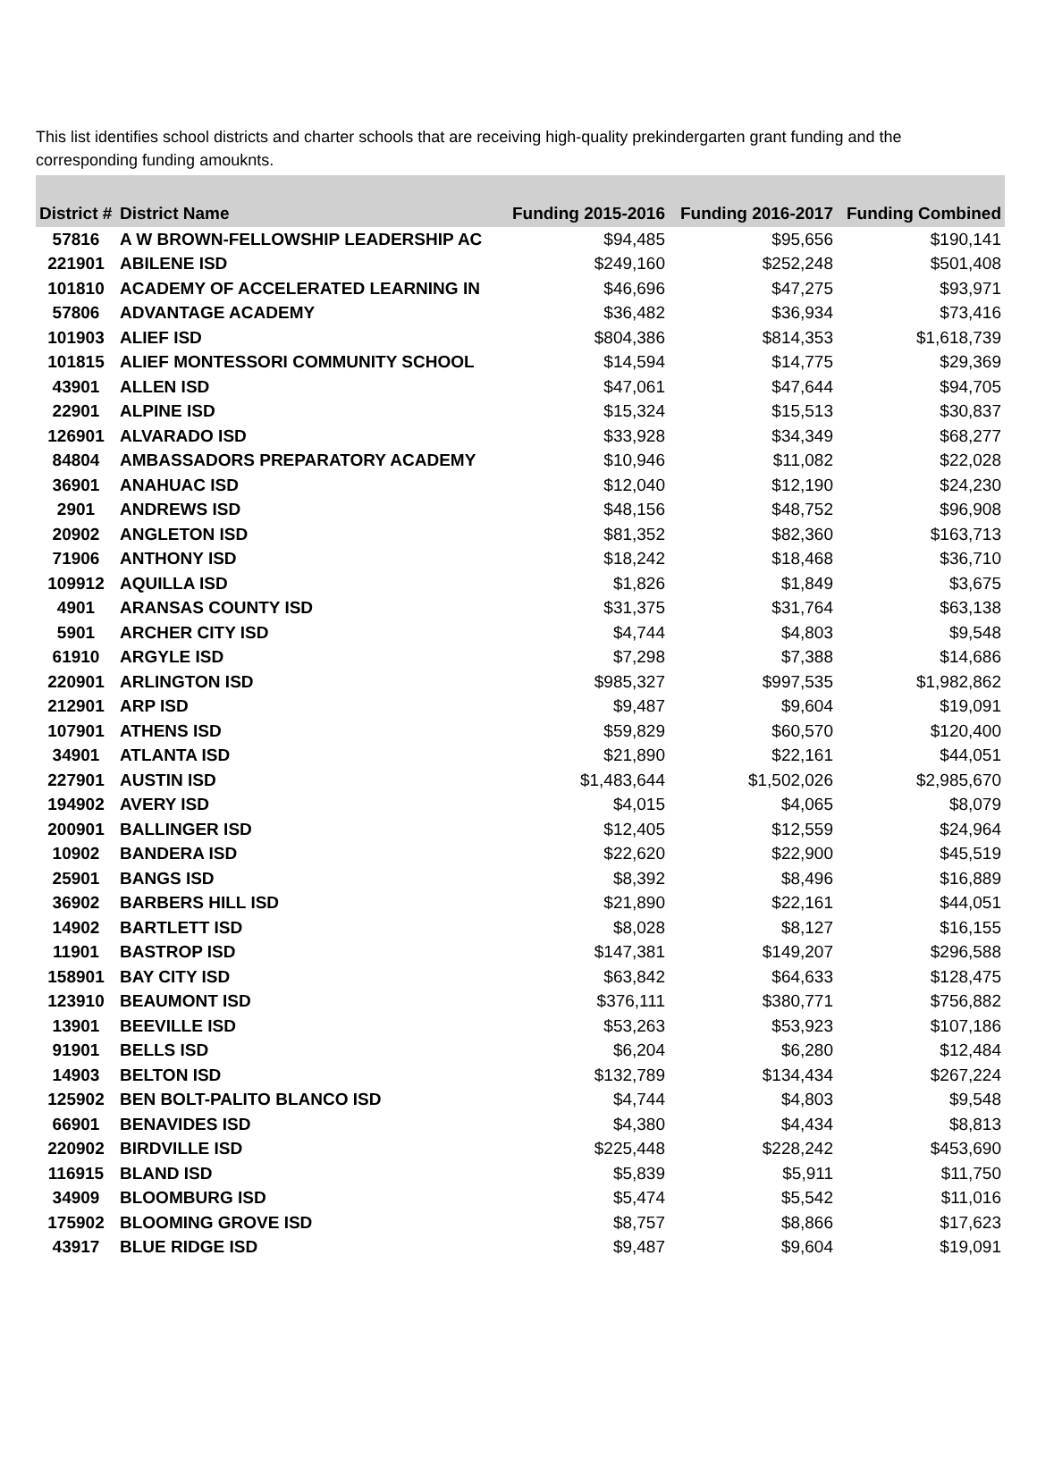This list identifies school districts and charter schools that are receiving high-quality prekindergarten grant funding and the corresponding funding amouknts.
| District # | District Name | Funding 2015-2016 | Funding 2016-2017 | Funding Combined |
| --- | --- | --- | --- | --- |
| 57816 | A W BROWN-FELLOWSHIP LEADERSHIP AC | $94,485 | $95,656 | $190,141 |
| 221901 | ABILENE ISD | $249,160 | $252,248 | $501,408 |
| 101810 | ACADEMY OF ACCELERATED LEARNING IN | $46,696 | $47,275 | $93,971 |
| 57806 | ADVANTAGE ACADEMY | $36,482 | $36,934 | $73,416 |
| 101903 | ALIEF ISD | $804,386 | $814,353 | $1,618,739 |
| 101815 | ALIEF MONTESSORI COMMUNITY SCHOOL | $14,594 | $14,775 | $29,369 |
| 43901 | ALLEN ISD | $47,061 | $47,644 | $94,705 |
| 22901 | ALPINE ISD | $15,324 | $15,513 | $30,837 |
| 126901 | ALVARADO ISD | $33,928 | $34,349 | $68,277 |
| 84804 | AMBASSADORS PREPARATORY ACADEMY | $10,946 | $11,082 | $22,028 |
| 36901 | ANAHUAC ISD | $12,040 | $12,190 | $24,230 |
| 2901 | ANDREWS ISD | $48,156 | $48,752 | $96,908 |
| 20902 | ANGLETON ISD | $81,352 | $82,360 | $163,713 |
| 71906 | ANTHONY ISD | $18,242 | $18,468 | $36,710 |
| 109912 | AQUILLA ISD | $1,826 | $1,849 | $3,675 |
| 4901 | ARANSAS COUNTY ISD | $31,375 | $31,764 | $63,138 |
| 5901 | ARCHER CITY ISD | $4,744 | $4,803 | $9,548 |
| 61910 | ARGYLE ISD | $7,298 | $7,388 | $14,686 |
| 220901 | ARLINGTON ISD | $985,327 | $997,535 | $1,982,862 |
| 212901 | ARP ISD | $9,487 | $9,604 | $19,091 |
| 107901 | ATHENS ISD | $59,829 | $60,570 | $120,400 |
| 34901 | ATLANTA ISD | $21,890 | $22,161 | $44,051 |
| 227901 | AUSTIN ISD | $1,483,644 | $1,502,026 | $2,985,670 |
| 194902 | AVERY ISD | $4,015 | $4,065 | $8,079 |
| 200901 | BALLINGER ISD | $12,405 | $12,559 | $24,964 |
| 10902 | BANDERA ISD | $22,620 | $22,900 | $45,519 |
| 25901 | BANGS ISD | $8,392 | $8,496 | $16,889 |
| 36902 | BARBERS HILL ISD | $21,890 | $22,161 | $44,051 |
| 14902 | BARTLETT ISD | $8,028 | $8,127 | $16,155 |
| 11901 | BASTROP ISD | $147,381 | $149,207 | $296,588 |
| 158901 | BAY CITY ISD | $63,842 | $64,633 | $128,475 |
| 123910 | BEAUMONT ISD | $376,111 | $380,771 | $756,882 |
| 13901 | BEEVILLE ISD | $53,263 | $53,923 | $107,186 |
| 91901 | BELLS ISD | $6,204 | $6,280 | $12,484 |
| 14903 | BELTON ISD | $132,789 | $134,434 | $267,224 |
| 125902 | BEN BOLT-PALITO BLANCO ISD | $4,744 | $4,803 | $9,548 |
| 66901 | BENAVIDES ISD | $4,380 | $4,434 | $8,813 |
| 220902 | BIRDVILLE ISD | $225,448 | $228,242 | $453,690 |
| 116915 | BLAND ISD | $5,839 | $5,911 | $11,750 |
| 34909 | BLOOMBURG ISD | $5,474 | $5,542 | $11,016 |
| 175902 | BLOOMING GROVE ISD | $8,757 | $8,866 | $17,623 |
| 43917 | BLUE RIDGE ISD | $9,487 | $9,604 | $19,091 |